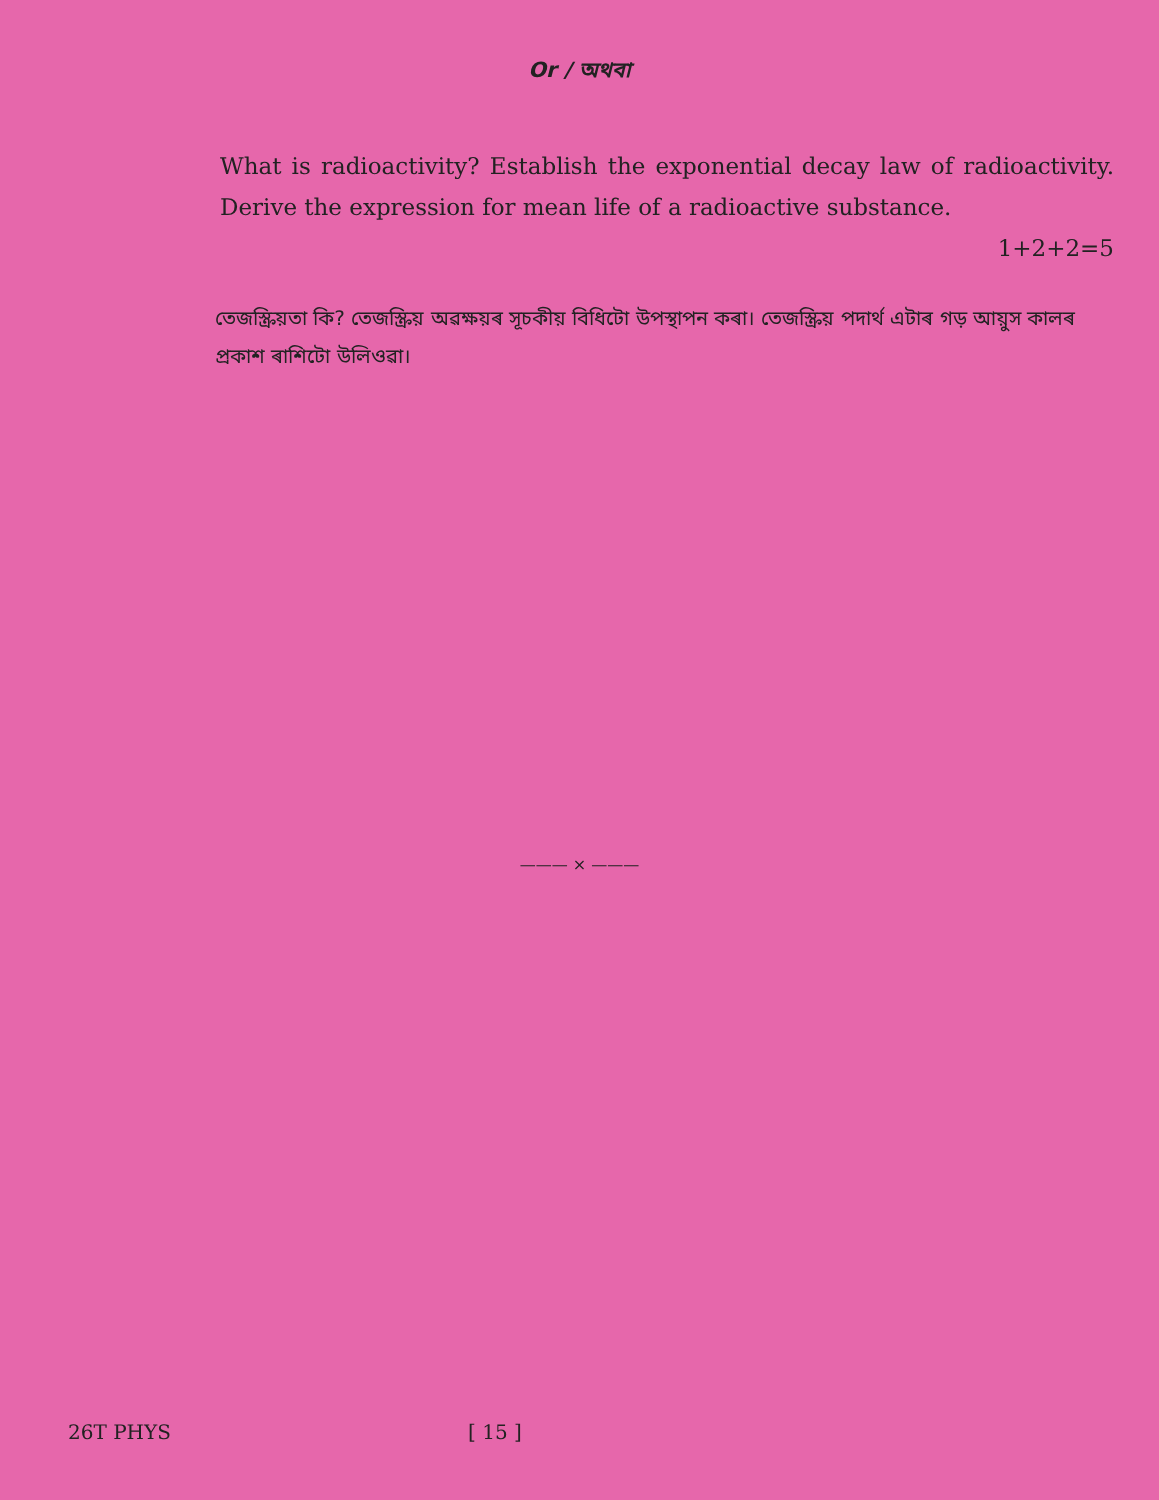Or / অথবা
What is radioactivity? Establish the exponential decay law of radioactivity. Derive the expression for mean life of a radioactive substance.
1+2+2=5
তেজস্ক্রিয়তা কি? তেজস্ক্রিয় অৱক্ষয়ৰ সূচকীয় বিধিটো উপস্থাপন কৰা। তেজস্ক্রিয় পদাৰ্থ এটাৰ গড় আয়ুস কালৰ প্ৰকাশ ৰাশিটো উলিওৱা।
——— × ———
26T PHYS [ 15 ]